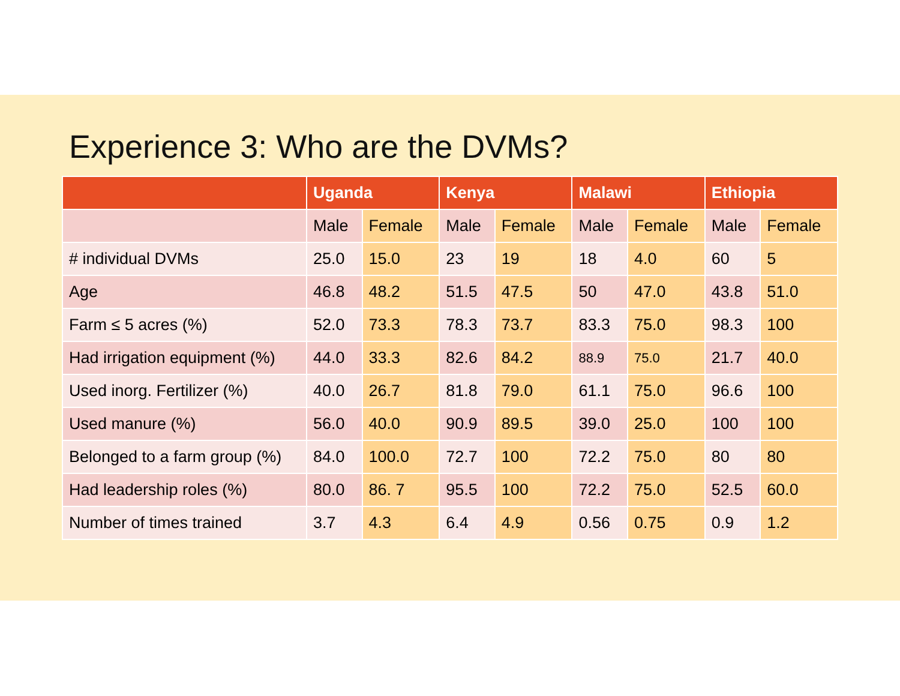Experience 3: Who are the DVMs?
| | Uganda | | Kenya | | Malawi | | Ethiopia | |
| --- | --- | --- | --- | --- | --- | --- | --- | --- |
| | Male | Female | Male | Female | Male | Female | Male | Female |
| # individual DVMs | 25.0 | 15.0 | 23 | 19 | 18 | 4.0 | 60 | 5 |
| Age | 46.8 | 48.2 | 51.5 | 47.5 | 50 | 47.0 | 43.8 | 51.0 |
| Farm ≤ 5 acres (%) | 52.0 | 73.3 | 78.3 | 73.7 | 83.3 | 75.0 | 98.3 | 100 |
| Had irrigation equipment (%) | 44.0 | 33.3 | 82.6 | 84.2 | 88.9 | 75.0 | 21.7 | 40.0 |
| Used inorg. Fertilizer (%) | 40.0 | 26.7 | 81.8 | 79.0 | 61.1 | 75.0 | 96.6 | 100 |
| Used manure (%) | 56.0 | 40.0 | 90.9 | 89.5 | 39.0 | 25.0 | 100 | 100 |
| Belonged to a farm group (%) | 84.0 | 100.0 | 72.7 | 100 | 72.2 | 75.0 | 80 | 80 |
| Had leadership roles (%) | 80.0 | 86. 7 | 95.5 | 100 | 72.2 | 75.0 | 52.5 | 60.0 |
| Number of times trained | 3.7 | 4.3 | 6.4 | 4.9 | 0.56 | 0.75 | 0.9 | 1.2 |